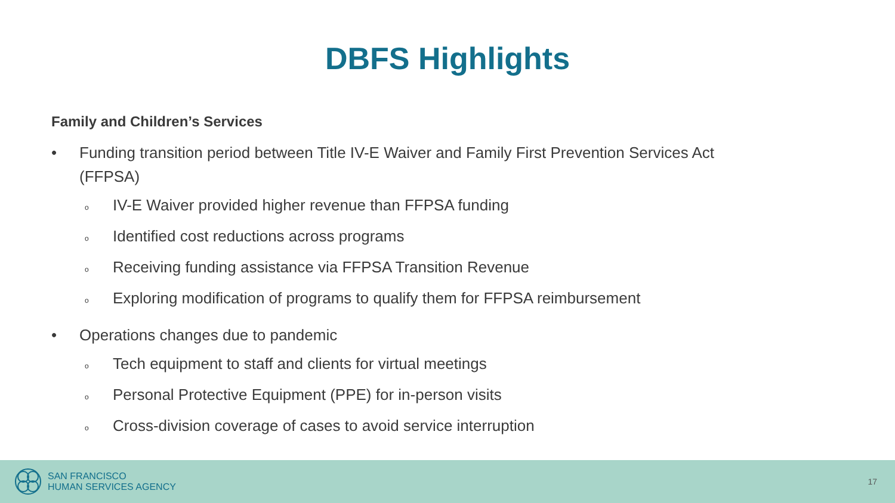DBFS Highlights
Family and Children’s Services
• Funding transition period between Title IV-E Waiver and Family First Prevention Services Act (FFPSA)
o IV-E Waiver provided higher revenue than FFPSA funding
o Identified cost reductions across programs
o Receiving funding assistance via FFPSA Transition Revenue
o Exploring modification of programs to qualify them for FFPSA reimbursement
• Operations changes due to pandemic
o Tech equipment to staff and clients for virtual meetings
o Personal Protective Equipment (PPE) for in-person visits
o Cross-division coverage of cases to avoid service interruption
SAN FRANCISCO
HUMAN SERVICES AGENCY
17